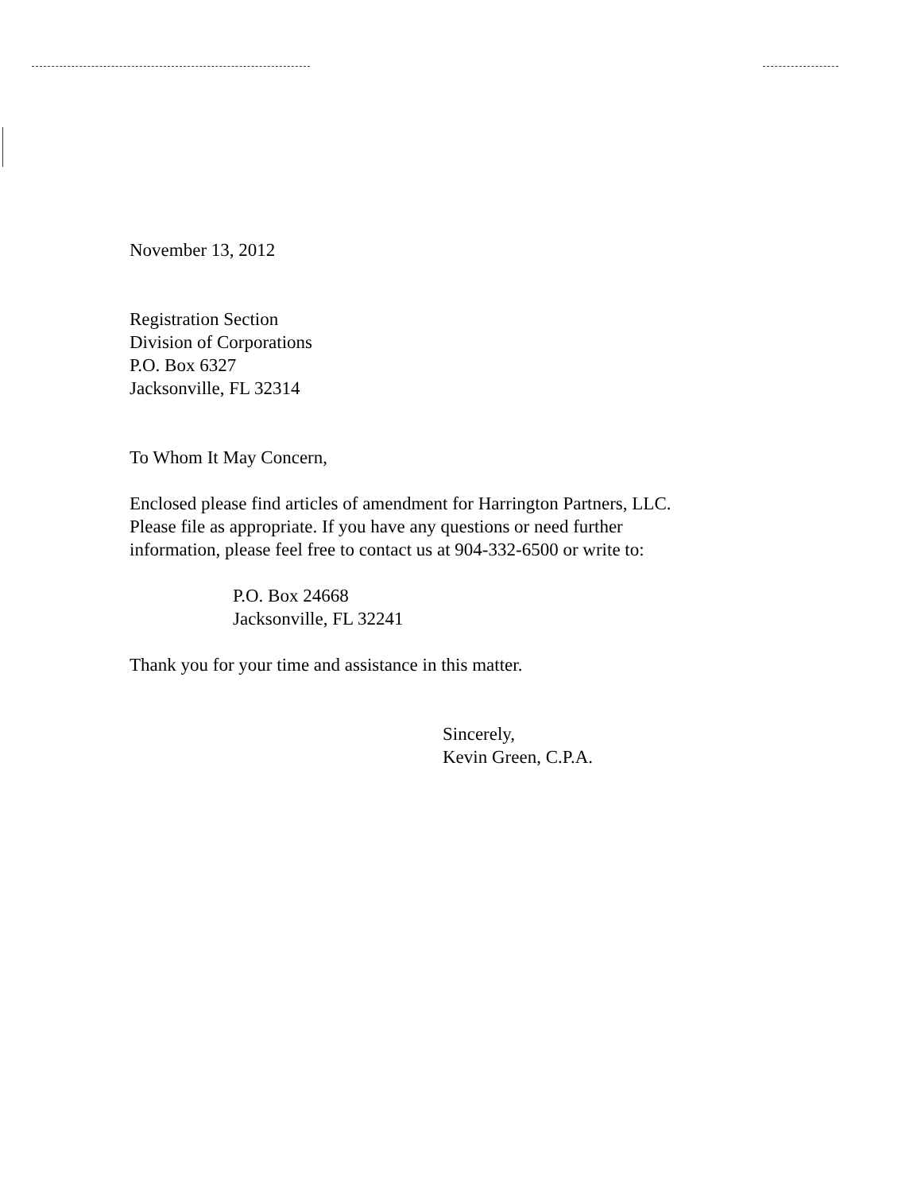November 13, 2012
Registration Section
Division of Corporations
P.O. Box 6327
Jacksonville, FL 32314
To Whom It May Concern,
Enclosed please find articles of amendment for Harrington Partners, LLC.
Please file as appropriate. If you have any questions or need further
information, please feel free to contact us at 904-332-6500 or write to:
P.O. Box 24668
Jacksonville, FL 32241
Thank you for your time and assistance in this matter.
Sincerely,
Kevin Green, C.P.A.